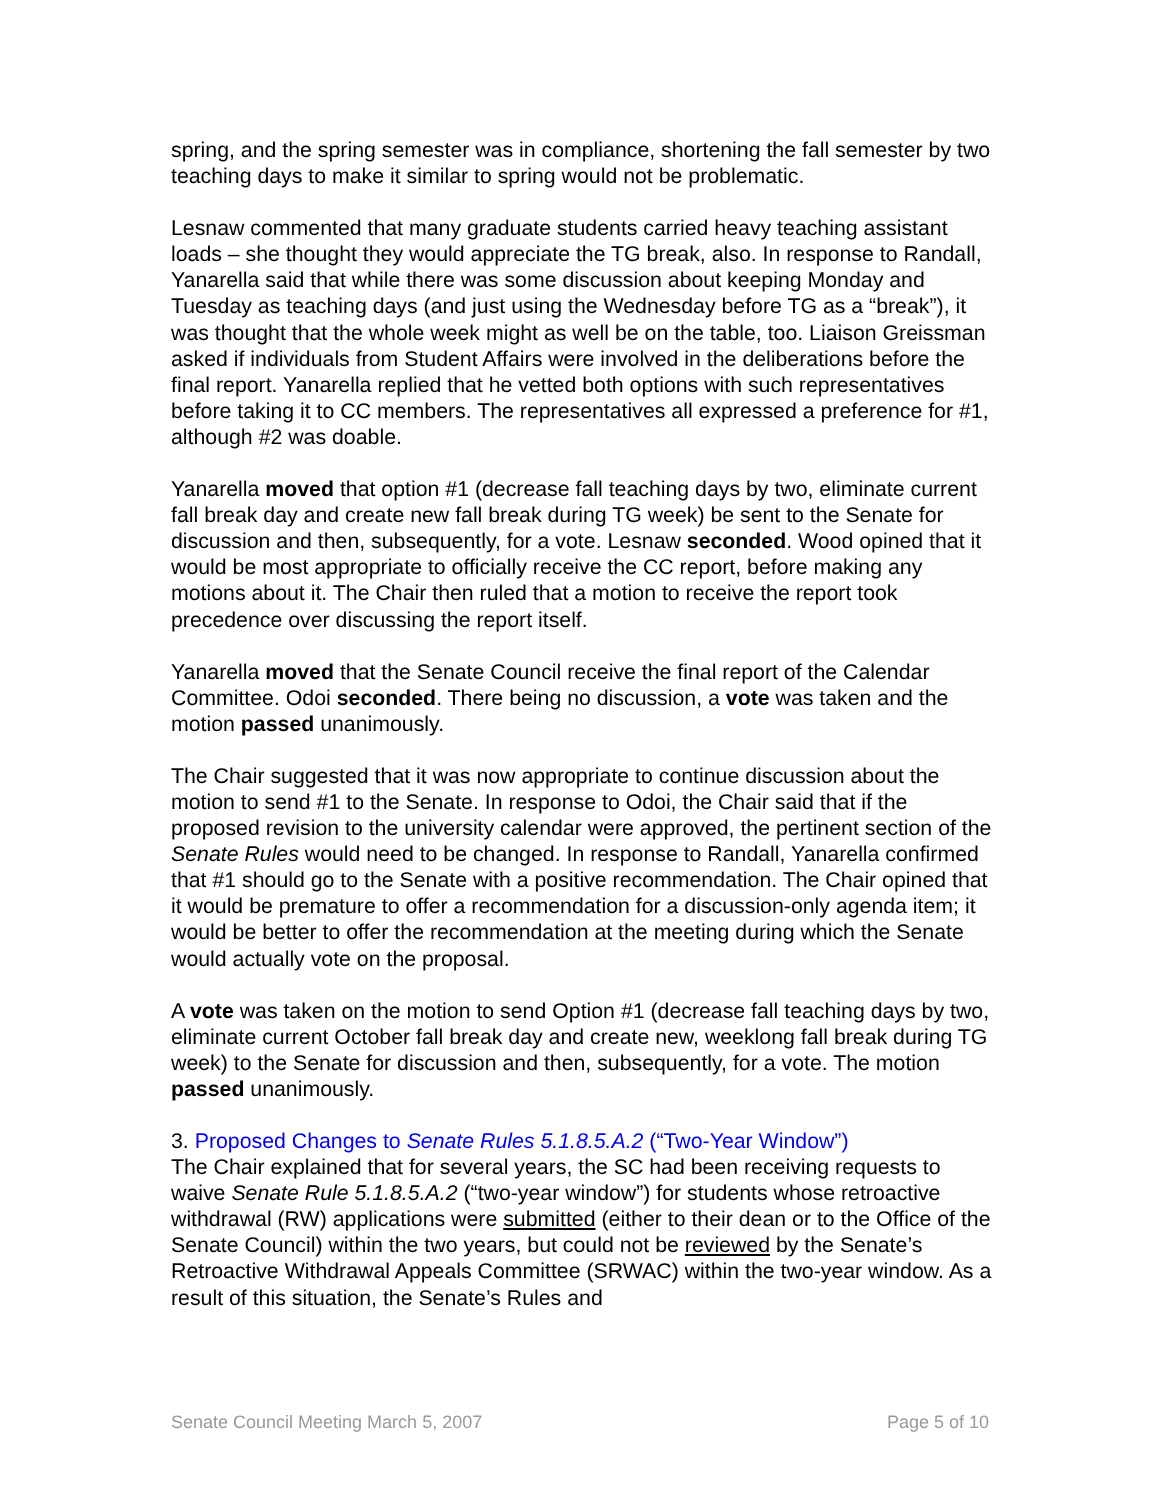spring, and the spring semester was in compliance, shortening the fall semester by two teaching days to make it similar to spring would not be problematic.
Lesnaw commented that many graduate students carried heavy teaching assistant loads – she thought they would appreciate the TG break, also. In response to Randall, Yanarella said that while there was some discussion about keeping Monday and Tuesday as teaching days (and just using the Wednesday before TG as a “break”), it was thought that the whole week might as well be on the table, too. Liaison Greissman asked if individuals from Student Affairs were involved in the deliberations before the final report. Yanarella replied that he vetted both options with such representatives before taking it to CC members. The representatives all expressed a preference for #1, although #2 was doable.
Yanarella moved that option #1 (decrease fall teaching days by two, eliminate current fall break day and create new fall break during TG week) be sent to the Senate for discussion and then, subsequently, for a vote. Lesnaw seconded. Wood opined that it would be most appropriate to officially receive the CC report, before making any motions about it. The Chair then ruled that a motion to receive the report took precedence over discussing the report itself.
Yanarella moved that the Senate Council receive the final report of the Calendar Committee. Odoi seconded. There being no discussion, a vote was taken and the motion passed unanimously.
The Chair suggested that it was now appropriate to continue discussion about the motion to send #1 to the Senate. In response to Odoi, the Chair said that if the proposed revision to the university calendar were approved, the pertinent section of the Senate Rules would need to be changed. In response to Randall, Yanarella confirmed that #1 should go to the Senate with a positive recommendation. The Chair opined that it would be premature to offer a recommendation for a discussion-only agenda item; it would be better to offer the recommendation at the meeting during which the Senate would actually vote on the proposal.
A vote was taken on the motion to send Option #1 (decrease fall teaching days by two, eliminate current October fall break day and create new, weeklong fall break during TG week) to the Senate for discussion and then, subsequently, for a vote. The motion passed unanimously.
3. Proposed Changes to Senate Rules 5.1.8.5.A.2 (“Two-Year Window”)
The Chair explained that for several years, the SC had been receiving requests to waive Senate Rule 5.1.8.5.A.2 (“two-year window”) for students whose retroactive withdrawal (RW) applications were submitted (either to their dean or to the Office of the Senate Council) within the two years, but could not be reviewed by the Senate’s Retroactive Withdrawal Appeals Committee (SRWAC) within the two-year window. As a result of this situation, the Senate’s Rules and
Senate Council Meeting March 5, 2007 Page 5 of 10